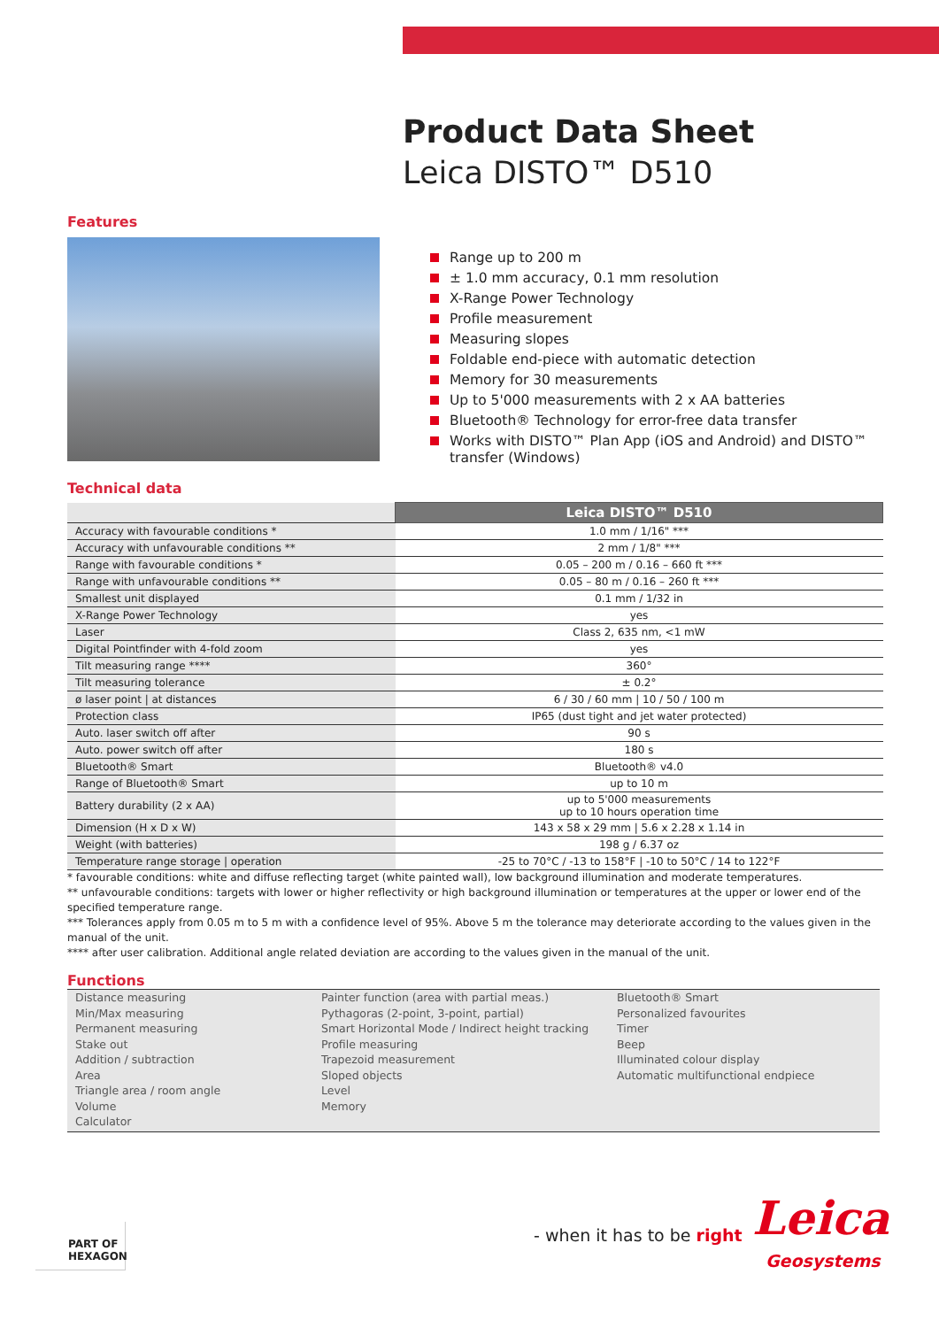Product Data Sheet
Leica DISTO™ D510
Features
Range up to 200 m
± 1.0 mm accuracy, 0.1 mm resolution
X-Range Power Technology
Profile measurement
Measuring slopes
Foldable end-piece with automatic detection
Memory for 30 measurements
Up to 5'000 measurements with 2 x AA batteries
Bluetooth® Technology for error-free data transfer
Works with DISTO™ Plan App (iOS and Android) and DISTO™ transfer (Windows)
Technical data
| | Leica DISTO™ D510 |
| Accuracy with favourable conditions * | 1.0 mm / 1/16" *** |
| Accuracy with unfavourable conditions ** | 2 mm / 1/8" *** |
| Range with favourable conditions * | 0.05 – 200 m / 0.16 – 660 ft *** |
| Range with unfavourable conditions ** | 0.05 – 80 m / 0.16 – 260 ft *** |
| Smallest unit displayed | 0.1 mm / 1/32 in |
| X-Range Power Technology | yes |
| Laser | Class 2, 635 nm, <1 mW |
| Digital Pointfinder with 4-fold zoom | yes |
| Tilt measuring range **** | 360° |
| Tilt measuring tolerance | ± 0.2° |
| ø laser point / at distances | 6 / 30 / 60 mm / 10 / 50 / 100 m |
| Protection class | IP65 (dust tight and jet water protected) |
| Auto. laser switch off after | 90 s |
| Auto. power switch off after | 180 s |
| Bluetooth® Smart | Bluetooth® v4.0 |
| Range of Bluetooth® Smart | up to 10 m |
| Battery durability (2 x AA) | up to 5'000 measurements up to 10 hours operation time |
| Dimension (H x D x W) | 143 x 58 x 29 mm / 5.6 x 2.28 x 1.14 in |
| Weight (with batteries) | 198 g / 6.37 oz |
| Temperature range storage / operation | -25 to 70°C / -13 to 158°F / -10 to 50°C / 14 to 122°F |
* favourable conditions: white and diffuse reflecting target (white painted wall), low background illumination and moderate temperatures.
** unfavourable conditions: targets with lower or higher reflectivity or high background illumination or temperatures at the upper or lower end of the specified temperature range.
*** Tolerances apply from 0.05 m to 5 m with a confidence level of 95%. Above 5 m the tolerance may deteriorate according to the values given in the manual of the unit.
**** after user calibration. Additional angle related deviation are according to the values given in the manual of the unit.
Functions
Distance measuring
Min/Max measuring
Permanent measuring
Stake out
Addition / subtraction
Area
Triangle area / room angle
Volume
Calculator
Painter function (area with partial meas.)
Pythagoras (2-point, 3-point, partial)
Smart Horizontal Mode / Indirect height tracking
Profile measuring
Trapezoid measurement
Sloped objects
Level
Memory
Bluetooth® Smart
Personalized favourites
Timer
Beep
Illuminated colour display
Automatic multifunctional endpiece
PART OF
HEXAGON
- when it has to be right Leica
Geosystems